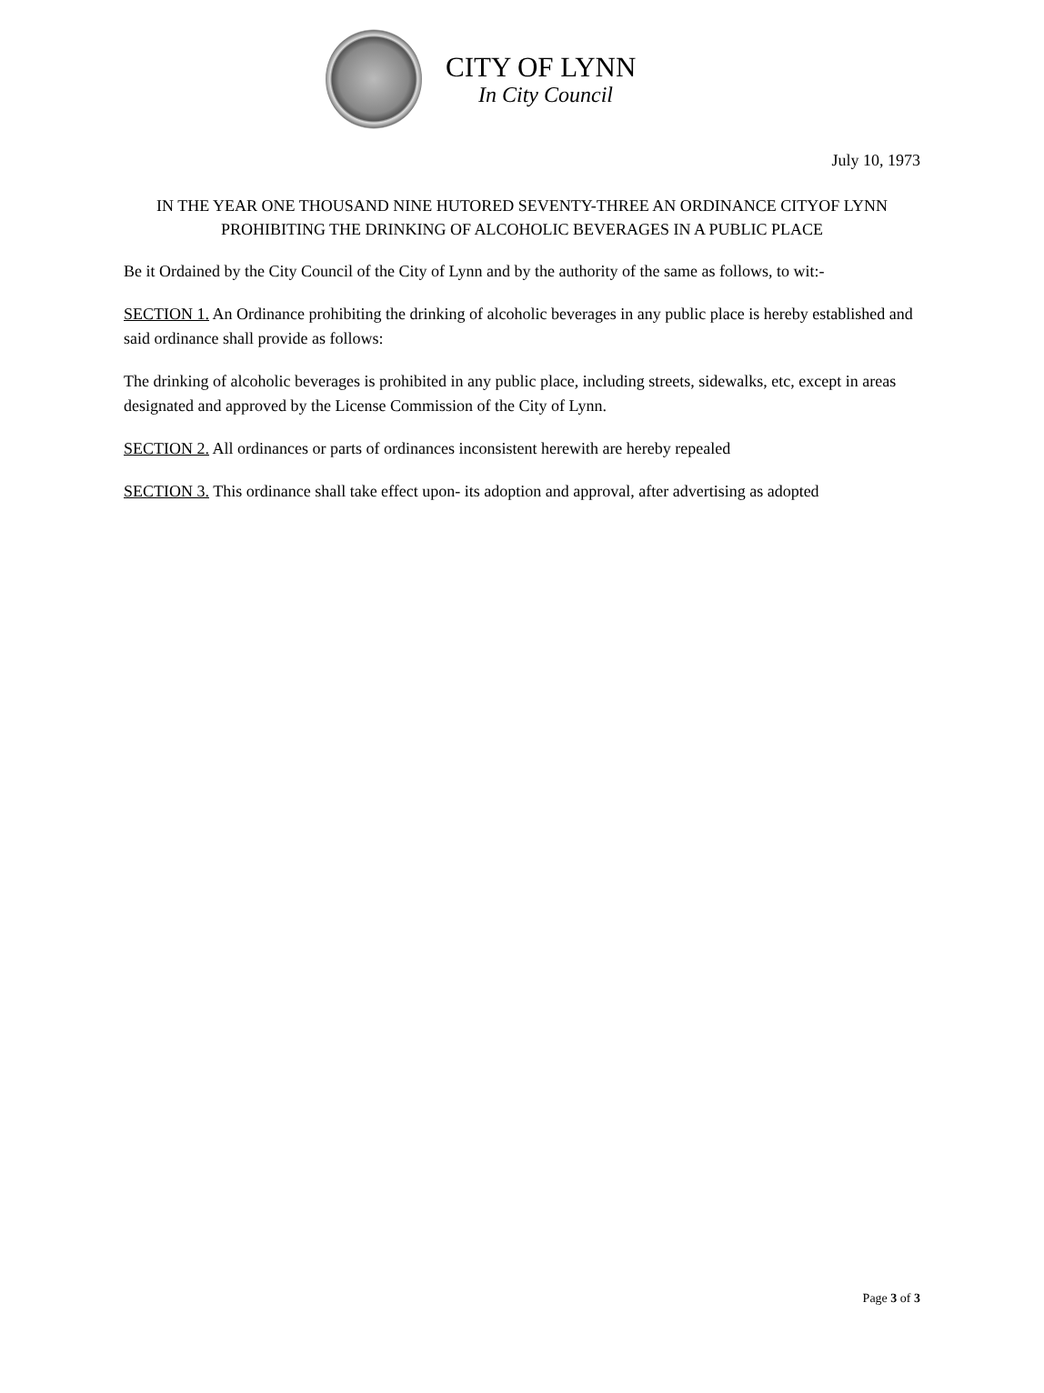CITY OF LYNN
In City Council
July 10, 1973
IN THE YEAR ONE THOUSAND NINE HUTORED SEVENTY-THREE AN ORDINANCE CITYOF LYNN PROHIBITING THE DRINKING OF ALCOHOLIC BEVERAGES IN A PUBLIC PLACE
Be it Ordained by the City Council of the City of Lynn and by the authority of the same as follows, to wit:-
SECTION 1. An Ordinance prohibiting the drinking of alcoholic beverages in any public place is hereby established and said ordinance shall provide as follows:
The drinking of alcoholic beverages is prohibited in any public place, including streets, sidewalks, etc, except in areas designated and approved by the License Commission of the City of Lynn.
SECTION 2. All ordinances or parts of ordinances inconsistent herewith are hereby repealed
SECTION 3. This ordinance shall take effect upon- its adoption and approval, after advertising as adopted
Page 3 of 3